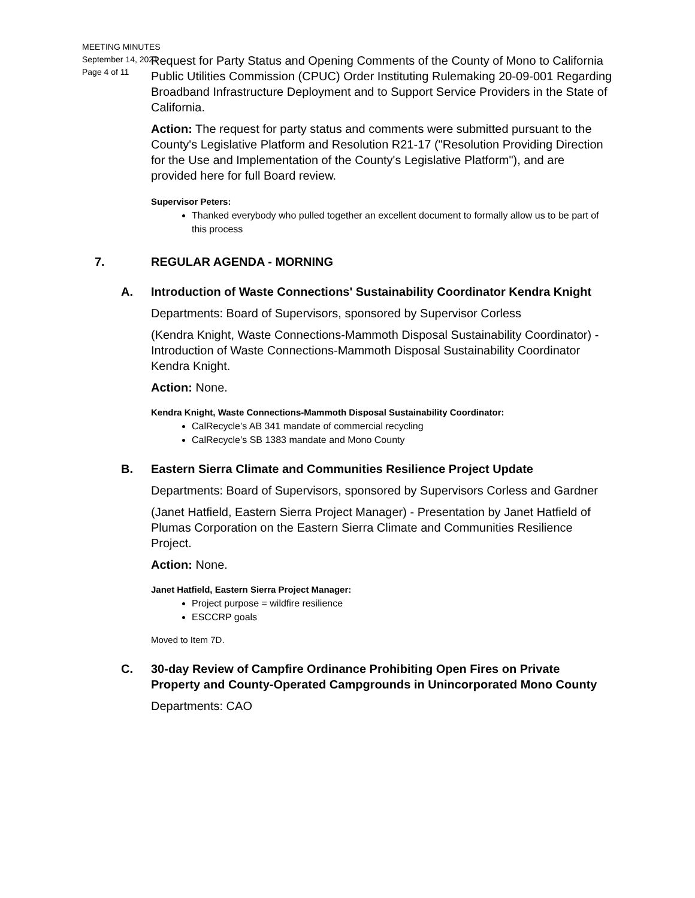MEETING MINUTES
September 14, 2021
Page 4 of 11
Request for Party Status and Opening Comments of the County of Mono to California Public Utilities Commission (CPUC) Order Instituting Rulemaking 20-09-001 Regarding Broadband Infrastructure Deployment and to Support Service Providers in the State of California.
Action: The request for party status and comments were submitted pursuant to the County's Legislative Platform and Resolution R21-17 ("Resolution Providing Direction for the Use and Implementation of the County's Legislative Platform"), and are provided here for full Board review.
Supervisor Peters:
Thanked everybody who pulled together an excellent document to formally allow us to be part of this process
7. REGULAR AGENDA - MORNING
A. Introduction of Waste Connections' Sustainability Coordinator Kendra Knight
Departments: Board of Supervisors, sponsored by Supervisor Corless
(Kendra Knight, Waste Connections-Mammoth Disposal Sustainability Coordinator) - Introduction of Waste Connections-Mammoth Disposal Sustainability Coordinator Kendra Knight.
Action: None.
Kendra Knight, Waste Connections-Mammoth Disposal Sustainability Coordinator:
CalRecycle’s AB 341 mandate of commercial recycling
CalRecycle’s SB 1383 mandate and Mono County
B. Eastern Sierra Climate and Communities Resilience Project Update
Departments: Board of Supervisors, sponsored by Supervisors Corless and Gardner
(Janet Hatfield, Eastern Sierra Project Manager) - Presentation by Janet Hatfield of Plumas Corporation on the Eastern Sierra Climate and Communities Resilience Project.
Action: None.
Janet Hatfield, Eastern Sierra Project Manager:
Project purpose = wildfire resilience
ESCCRP goals
Moved to Item 7D.
C. 30-day Review of Campfire Ordinance Prohibiting Open Fires on Private Property and County-Operated Campgrounds in Unincorporated Mono County
Departments: CAO